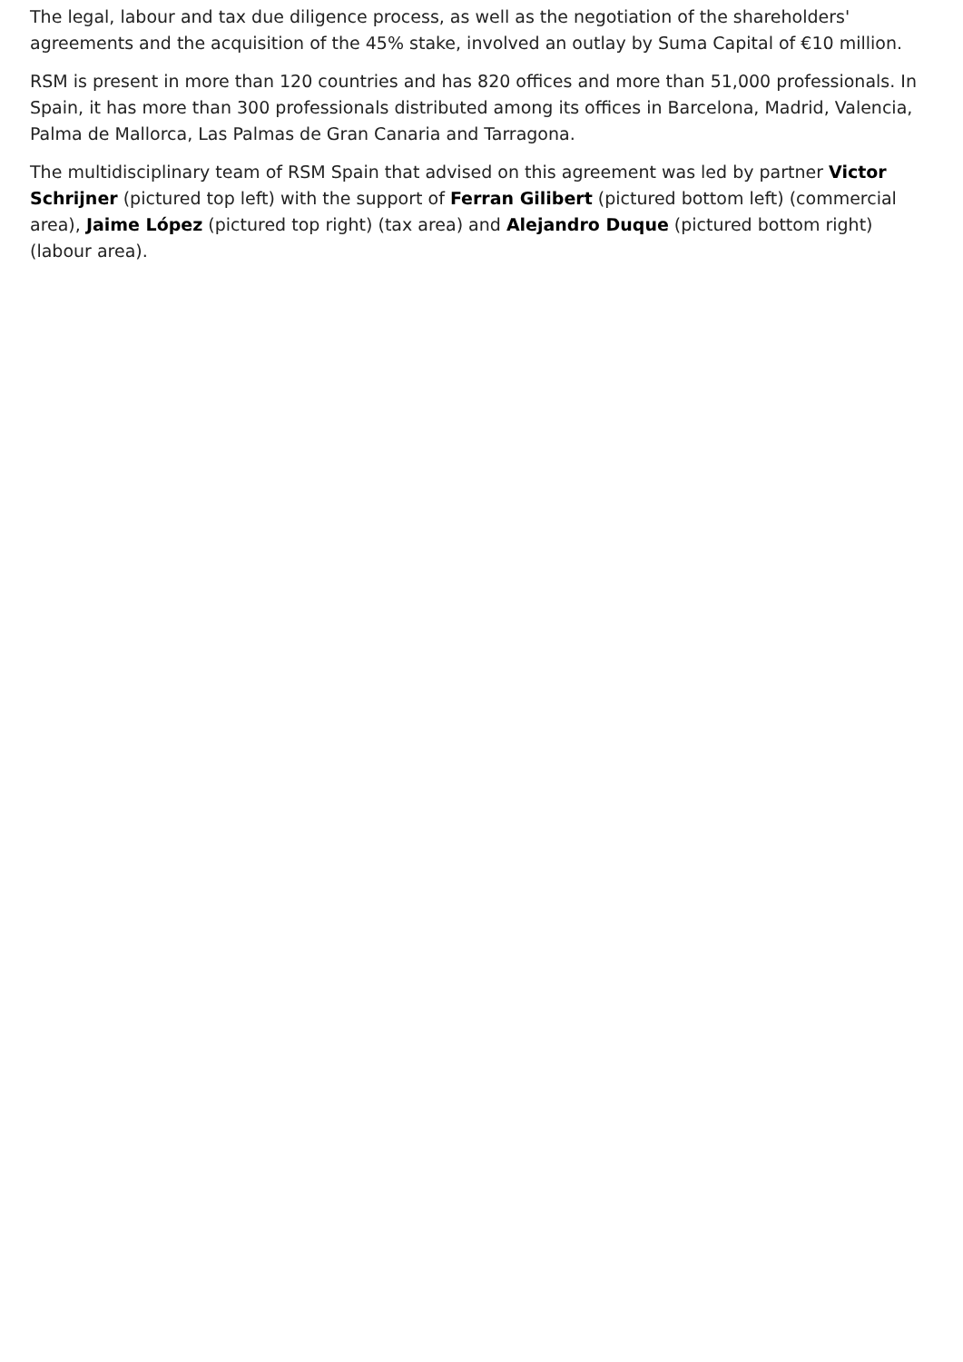The legal, labour and tax due diligence process, as well as the negotiation of the shareholders' agreements and the acquisition of the 45% stake, involved an outlay by Suma Capital of €10 million.
RSM is present in more than 120 countries and has 820 offices and more than 51,000 professionals. In Spain, it has more than 300 professionals distributed among its offices in Barcelona, Madrid, Valencia, Palma de Mallorca, Las Palmas de Gran Canaria and Tarragona.
The multidisciplinary team of RSM Spain that advised on this agreement was led by partner Victor Schrijner (pictured top left) with the support of Ferran Gilibert (pictured bottom left) (commercial area), Jaime López (pictured top right) (tax area) and Alejandro Duque (pictured bottom right) (labour area).